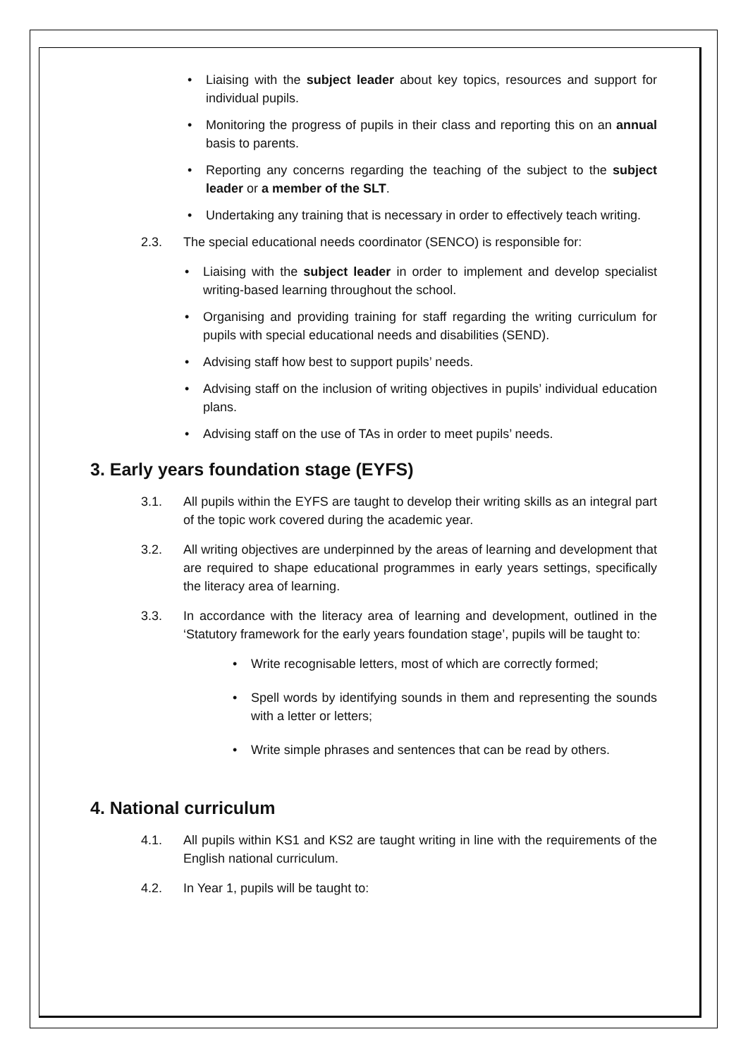• Liaising with the subject leader about key topics, resources and support for individual pupils.
• Monitoring the progress of pupils in their class and reporting this on an annual basis to parents.
• Reporting any concerns regarding the teaching of the subject to the subject leader or a member of the SLT.
• Undertaking any training that is necessary in order to effectively teach writing.
2.3. The special educational needs coordinator (SENCO) is responsible for:
• Liaising with the subject leader in order to implement and develop specialist writing-based learning throughout the school.
• Organising and providing training for staff regarding the writing curriculum for pupils with special educational needs and disabilities (SEND).
• Advising staff how best to support pupils’ needs.
• Advising staff on the inclusion of writing objectives in pupils’ individual education plans.
• Advising staff on the use of TAs in order to meet pupils’ needs.
3. Early years foundation stage (EYFS)
3.1. All pupils within the EYFS are taught to develop their writing skills as an integral part of the topic work covered during the academic year.
3.2. All writing objectives are underpinned by the areas of learning and development that are required to shape educational programmes in early years settings, specifically the literacy area of learning.
3.3. In accordance with the literacy area of learning and development, outlined in the ‘Statutory framework for the early years foundation stage’, pupils will be taught to:
• Write recognisable letters, most of which are correctly formed;
• Spell words by identifying sounds in them and representing the sounds with a letter or letters;
• Write simple phrases and sentences that can be read by others.
4. National curriculum
4.1. All pupils within KS1 and KS2 are taught writing in line with the requirements of the English national curriculum.
4.2. In Year 1, pupils will be taught to: